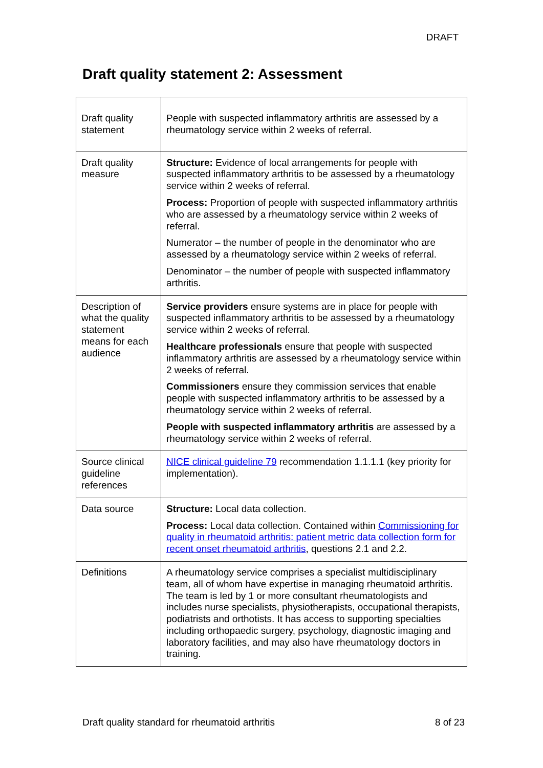DRAFT
Draft quality statement 2: Assessment
| Draft quality statement | People with suspected inflammatory arthritis are assessed by a rheumatology service within 2 weeks of referral. |
| Draft quality measure | Structure: Evidence of local arrangements for people with suspected inflammatory arthritis to be assessed by a rheumatology service within 2 weeks of referral. Process: Proportion of people with suspected inflammatory arthritis who are assessed by a rheumatology service within 2 weeks of referral. Numerator – the number of people in the denominator who are assessed by a rheumatology service within 2 weeks of referral. Denominator – the number of people with suspected inflammatory arthritis. |
| Description of what the quality statement means for each audience | Service providers ensure systems are in place for people with suspected inflammatory arthritis to be assessed by a rheumatology service within 2 weeks of referral. Healthcare professionals ensure that people with suspected inflammatory arthritis are assessed by a rheumatology service within 2 weeks of referral. Commissioners ensure they commission services that enable people with suspected inflammatory arthritis to be assessed by a rheumatology service within 2 weeks of referral. People with suspected inflammatory arthritis are assessed by a rheumatology service within 2 weeks of referral. |
| Source clinical guideline references | NICE clinical guideline 79 recommendation 1.1.1.1 (key priority for implementation). |
| Data source | Structure: Local data collection. Process: Local data collection. Contained within Commissioning for quality in rheumatoid arthritis: patient metric data collection form for recent onset rheumatoid arthritis , questions 2.1 and 2.2. |
| Definitions | A rheumatology service comprises a specialist multidisciplinary team, all of whom have expertise in managing rheumatoid arthritis. The team is led by 1 or more consultant rheumatologists and includes nurse specialists, physiotherapists, occupational therapists, podiatrists and orthotists. It has access to supporting specialties including orthopaedic surgery, psychology, diagnostic imaging and laboratory facilities, and may also have rheumatology doctors in training. |
Draft quality standard for rheumatoid arthritis 8 of 23